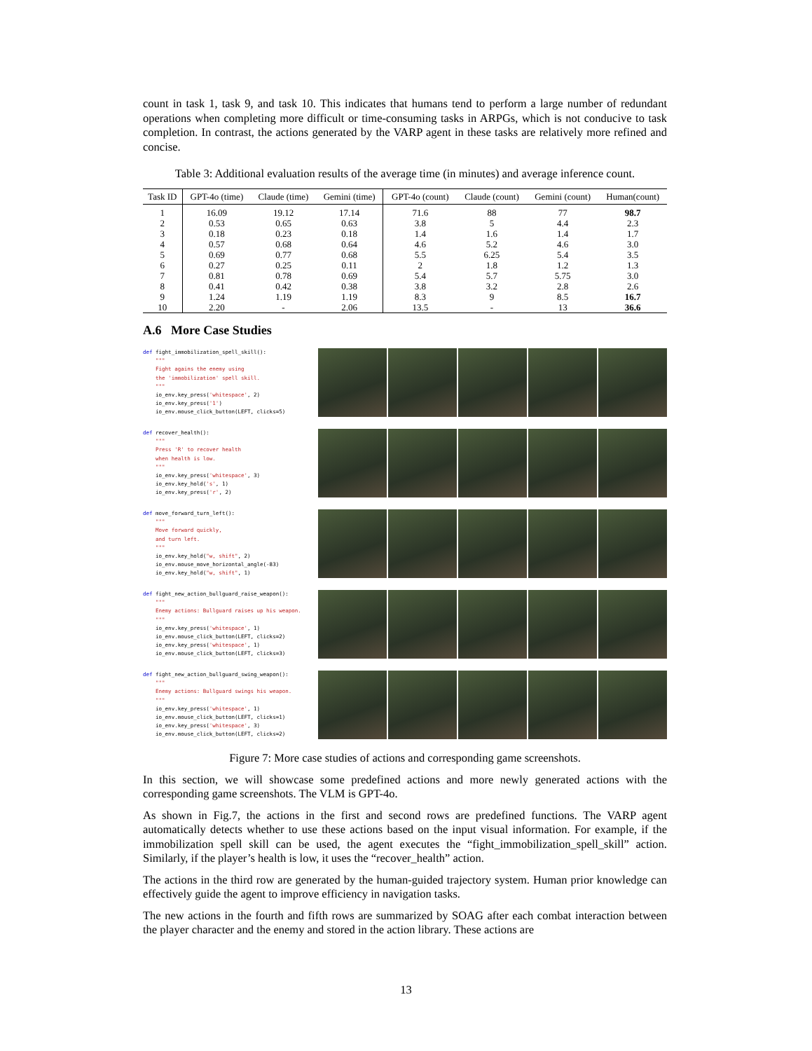count in task 1, task 9, and task 10. This indicates that humans tend to perform a large number of redundant operations when completing more difficult or time-consuming tasks in ARPGs, which is not conducive to task completion. In contrast, the actions generated by the VARP agent in these tasks are relatively more refined and concise.
Table 3: Additional evaluation results of the average time (in minutes) and average inference count.
| Task ID | GPT-4o (time) | Claude (time) | Gemini (time) | GPT-4o (count) | Claude (count) | Gemini (count) | Human(count) |
| --- | --- | --- | --- | --- | --- | --- | --- |
| 1 | 16.09 | 19.12 | 17.14 | 71.6 | 88 | 77 | 98.7 |
| 2 | 0.53 | 0.65 | 0.63 | 3.8 | 5 | 4.4 | 2.3 |
| 3 | 0.18 | 0.23 | 0.18 | 1.4 | 1.6 | 1.4 | 1.7 |
| 4 | 0.57 | 0.68 | 0.64 | 4.6 | 5.2 | 4.6 | 3.0 |
| 5 | 0.69 | 0.77 | 0.68 | 5.5 | 6.25 | 5.4 | 3.5 |
| 6 | 0.27 | 0.25 | 0.11 | 2 | 1.8 | 1.2 | 1.3 |
| 7 | 0.81 | 0.78 | 0.69 | 5.4 | 5.7 | 5.75 | 3.0 |
| 8 | 0.41 | 0.42 | 0.38 | 3.8 | 3.2 | 2.8 | 2.6 |
| 9 | 1.24 | 1.19 | 1.19 | 8.3 | 9 | 8.5 | 16.7 |
| 10 | 2.20 | - | 2.06 | 13.5 | - | 13 | 36.6 |
A.6 More Case Studies
def fight_immobilization_spell_skill(): """ Fight agains the enemy using the 'immobilization' spell skill. """ io_env.key_press('whitespace', 2) io_env.key_press('1') io_env.mouse_click_button(LEFT, clicks=5)
def recover_health(): """ Press 'R' to recover health when health is low. """ io_env.key_press('whitespace', 3) io_env.key_hold('s', 1) io_env.key_press('r', 2)
def move_forward_turn_left(): """ Move forward quickly, and turn left. """ io_env.key_hold("w, shift", 2) io_env.mouse_move_horizontal_angle(-83) io_env.key_hold("w, shift", 1)
def fight_new_action_bullguard_raise_weapon(): """ Enemy actions: Bullguard raises up his weapon. """ io_env.key_press('whitespace', 1) io_env.mouse_click_button(LEFT, clicks=2) io_env.key_press('whitespace', 1) io_env.mouse_click_button(LEFT, clicks=3)
def fight_new_action_bullguard_swing_weapon(): """ Enemy actions: Bullguard swings his weapon. """ io_env.key_press('whitespace', 1) io_env.mouse_click_button(LEFT, clicks=1) io_env.key_press('whitespace', 3) io_env.mouse_click_button(LEFT, clicks=2)
Figure 7: More case studies of actions and corresponding game screenshots.
In this section, we will showcase some predefined actions and more newly generated actions with the corresponding game screenshots. The VLM is GPT-4o.
As shown in Fig.7, the actions in the first and second rows are predefined functions. The VARP agent automatically detects whether to use these actions based on the input visual information. For example, if the immobilization spell skill can be used, the agent executes the “fight_immobilization_spell_skill” action. Similarly, if the player’s health is low, it uses the “recover_health” action.
The actions in the third row are generated by the human-guided trajectory system. Human prior knowledge can effectively guide the agent to improve efficiency in navigation tasks.
The new actions in the fourth and fifth rows are summarized by SOAG after each combat interaction between the player character and the enemy and stored in the action library. These actions are
13